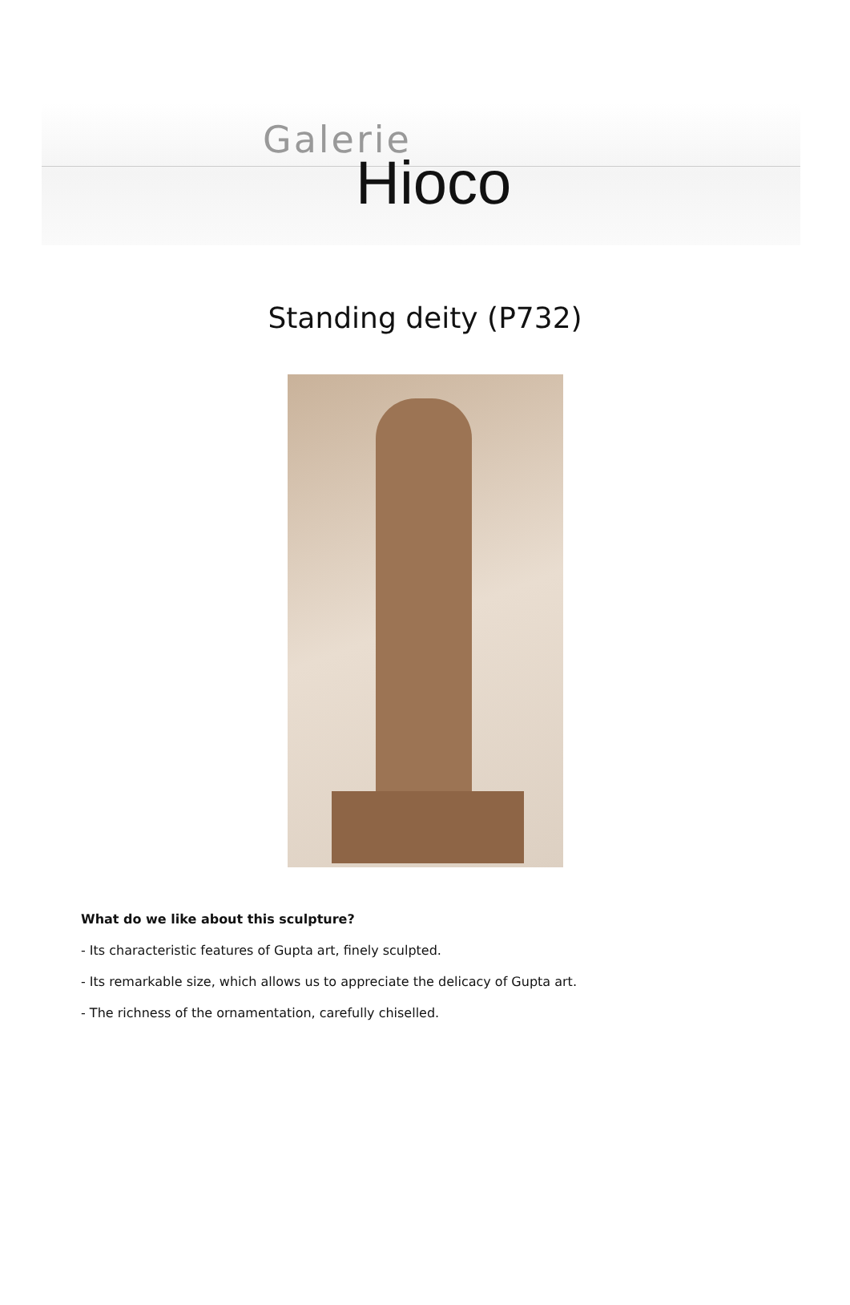Galerie
Hioco
Standing deity (P732)
What do we like about this sculpture?
- Its characteristic features of Gupta art, finely sculpted.
- Its remarkable size, which allows us to appreciate the delicacy of Gupta art.
- The richness of the ornamentation, carefully chiselled.